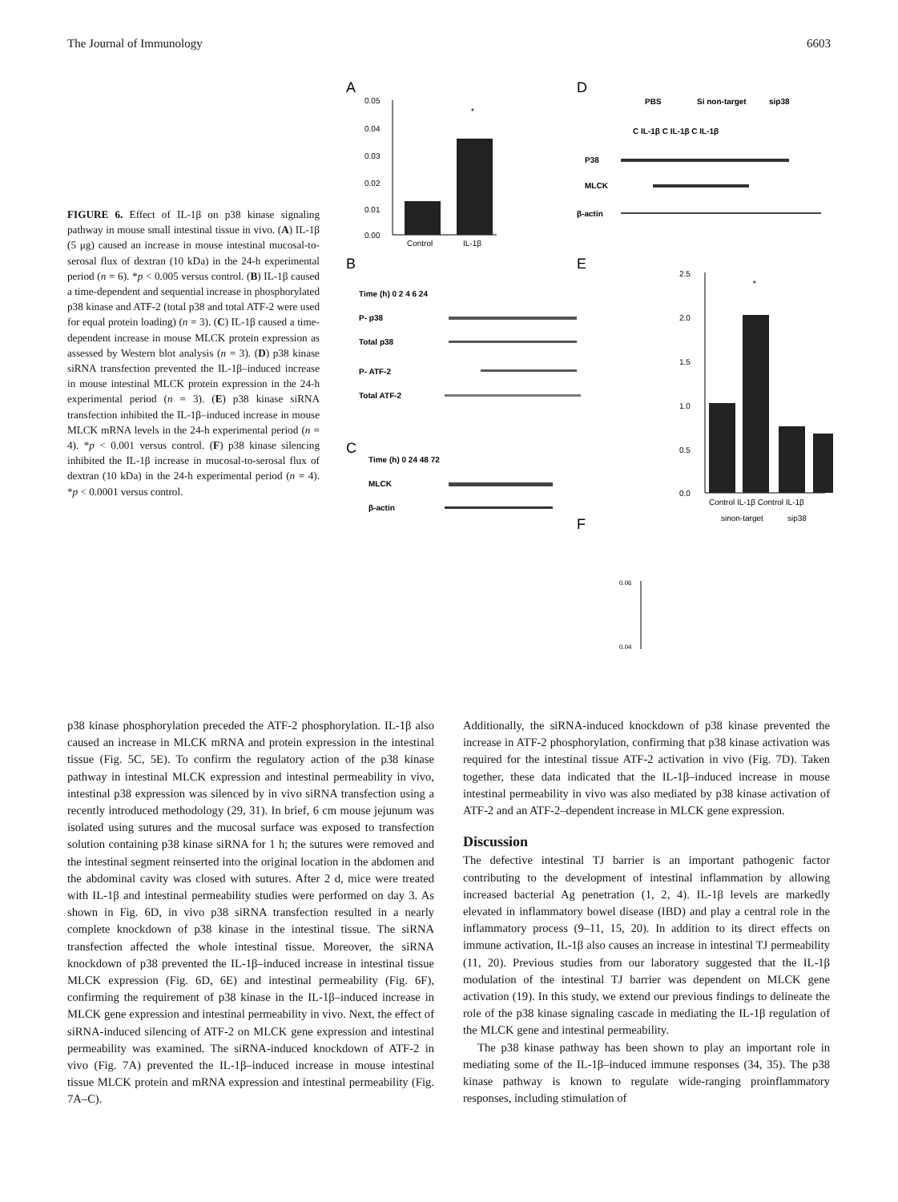The Journal of Immunology 6603
FIGURE 6. Effect of IL-1β on p38 kinase signaling pathway in mouse small intestinal tissue in vivo. (A) IL-1β (5 μg) caused an increase in mouse intestinal mucosal-to-serosal flux of dextran (10 kDa) in the 24-h experimental period (n = 6). *p < 0.005 versus control. (B) IL-1β caused a time-dependent and sequential increase in phosphorylated p38 kinase and ATF-2 (total p38 and total ATF-2 were used for equal protein loading) (n = 3). (C) IL-1β caused a time-dependent increase in mouse MLCK protein expression as assessed by Western blot analysis (n = 3). (D) p38 kinase siRNA transfection prevented the IL-1β–induced increase in mouse intestinal MLCK protein expression in the 24-h experimental period (n = 3). (E) p38 kinase siRNA transfection inhibited the IL-1β–induced increase in mouse MLCK mRNA levels in the 24-h experimental period (n = 4). *p < 0.001 versus control. (F) p38 kinase silencing inhibited the IL-1β increase in mucosal-to-serosal flux of dextran (10 kDa) in the 24-h experimental period (n = 4). *p < 0.0001 versus control.
A
0.05
0.04
0.03
0.02
0.01
0.00
*
Control
IL-1β
B
Time (h) 0 2 4 6 24
P- p38
Total p38
P- ATF-2
Total ATF-2
C
Time (h) 0 24 48 72
MLCK
β-actin
D
PBS
Si non-target
sip38
C IL-1β C IL-1β C IL-1β
P38
MLCK
β-actin
E
2.5
2.0
1.5
1.0
0.5
0.0
*
Control IL-1β Control IL-1β
sinon-target
sip38
F
0.06
0.04
p38 kinase phosphorylation preceded the ATF-2 phosphorylation. IL-1β also caused an increase in MLCK mRNA and protein expression in the intestinal tissue (Fig. 5C, 5E). To confirm the regulatory action of the p38 kinase pathway in intestinal MLCK expression and intestinal permeability in vivo, intestinal p38 expression was silenced by in vivo siRNA transfection using a recently introduced methodology (29, 31). In brief, 6 cm mouse jejunum was isolated using sutures and the mucosal surface was exposed to transfection solution containing p38 kinase siRNA for 1 h; the sutures were removed and the intestinal segment reinserted into the original location in the abdomen and the abdominal cavity was closed with sutures. After 2 d, mice were treated with IL-1β and intestinal permeability studies were performed on day 3. As shown in Fig. 6D, in vivo p38 siRNA transfection resulted in a nearly complete knockdown of p38 kinase in the intestinal tissue. The siRNA transfection affected the whole intestinal tissue. Moreover, the siRNA knockdown of p38 prevented the IL-1β–induced increase in intestinal tissue MLCK expression (Fig. 6D, 6E) and intestinal permeability (Fig. 6F), confirming the requirement of p38 kinase in the IL-1β–induced increase in MLCK gene expression and intestinal permeability in vivo. Next, the effect of siRNA-induced silencing of ATF-2 on MLCK gene expression and intestinal permeability was examined. The siRNA-induced knockdown of ATF-2 in vivo (Fig. 7A) prevented the IL-1β–induced increase in mouse intestinal tissue MLCK protein and mRNA expression and intestinal permeability (Fig. 7A–C).
Additionally, the siRNA-induced knockdown of p38 kinase prevented the increase in ATF-2 phosphorylation, confirming that p38 kinase activation was required for the intestinal tissue ATF-2 activation in vivo (Fig. 7D). Taken together, these data indicated that the IL-1β–induced increase in mouse intestinal permeability in vivo was also mediated by p38 kinase activation of ATF-2 and an ATF-2–dependent increase in MLCK gene expression.
Discussion
The defective intestinal TJ barrier is an important pathogenic factor contributing to the development of intestinal inflammation by allowing increased bacterial Ag penetration (1, 2, 4). IL-1β levels are markedly elevated in inflammatory bowel disease (IBD) and play a central role in the inflammatory process (9–11, 15, 20). In addition to its direct effects on immune activation, IL-1β also causes an increase in intestinal TJ permeability (11, 20). Previous studies from our laboratory suggested that the IL-1β modulation of the intestinal TJ barrier was dependent on MLCK gene activation (19). In this study, we extend our previous findings to delineate the role of the p38 kinase signaling cascade in mediating the IL-1β regulation of the MLCK gene and intestinal permeability.
The p38 kinase pathway has been shown to play an important role in mediating some of the IL-1β–induced immune responses (34, 35). The p38 kinase pathway is known to regulate wide-ranging proinflammatory responses, including stimulation of